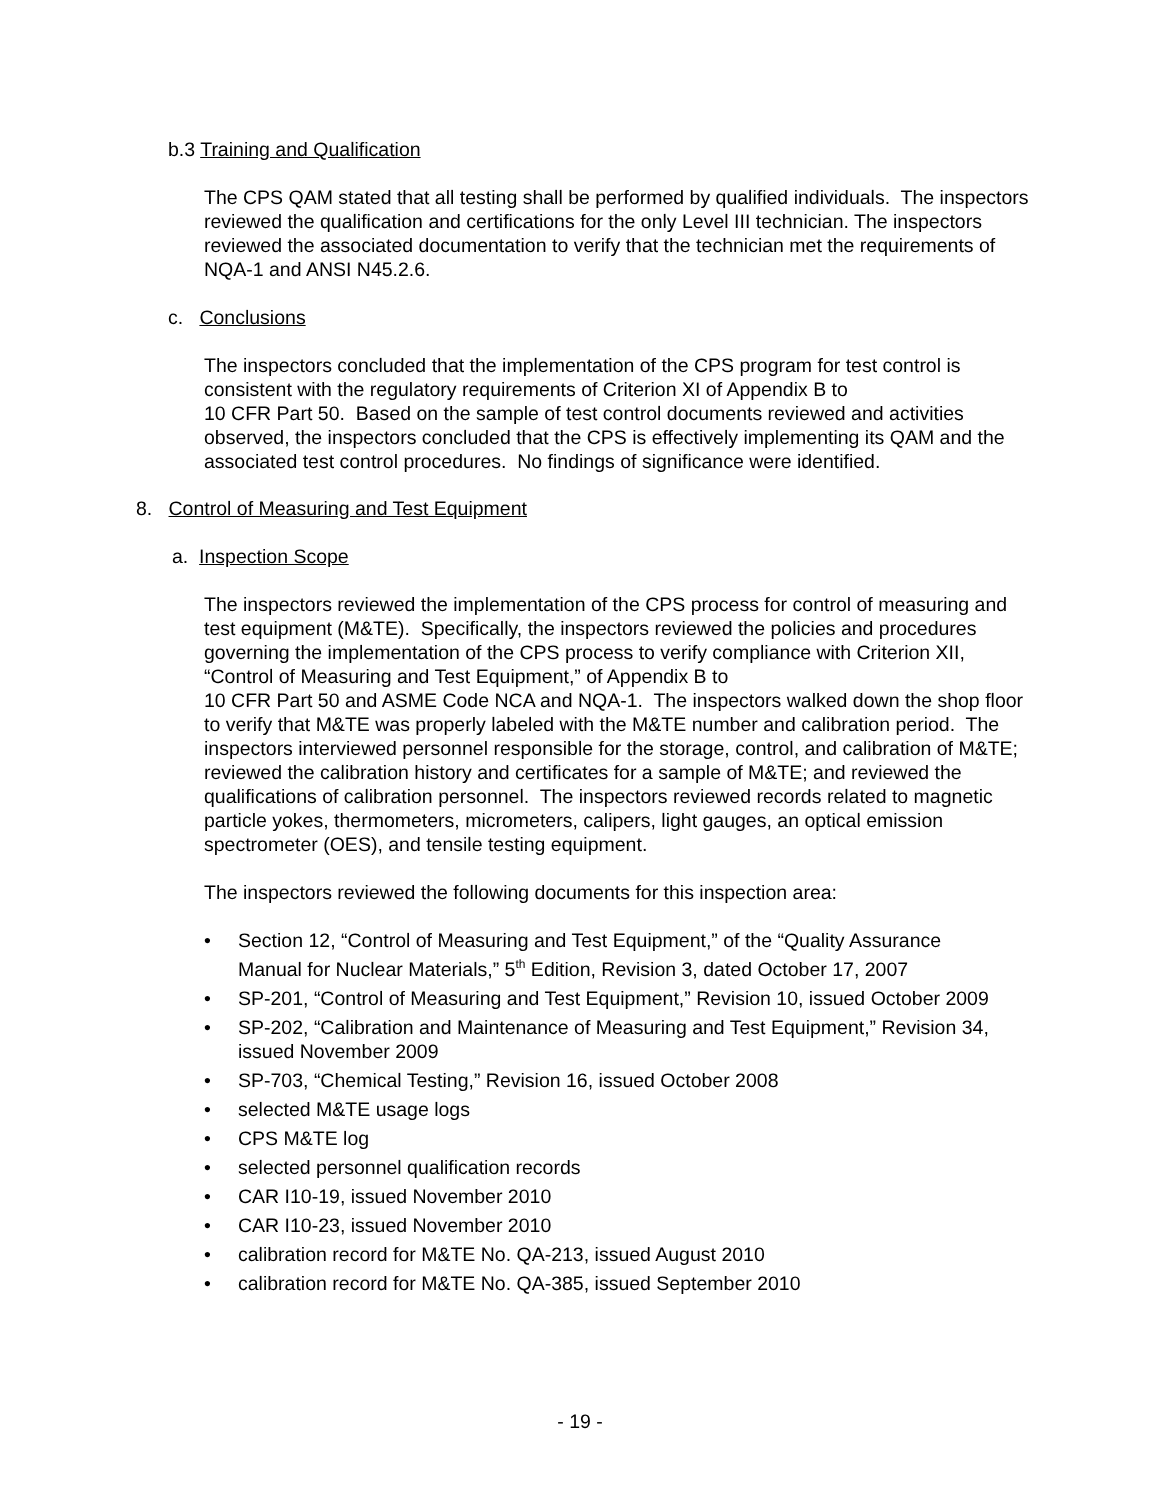b.3 Training and Qualification
The CPS QAM stated that all testing shall be performed by qualified individuals. The inspectors reviewed the qualification and certifications for the only Level III technician. The inspectors reviewed the associated documentation to verify that the technician met the requirements of NQA-1 and ANSI N45.2.6.
c. Conclusions
The inspectors concluded that the implementation of the CPS program for test control is consistent with the regulatory requirements of Criterion XI of Appendix B to
10 CFR Part 50. Based on the sample of test control documents reviewed and activities observed, the inspectors concluded that the CPS is effectively implementing its QAM and the associated test control procedures. No findings of significance were identified.
8. Control of Measuring and Test Equipment
a. Inspection Scope
The inspectors reviewed the implementation of the CPS process for control of measuring and test equipment (M&TE). Specifically, the inspectors reviewed the policies and procedures governing the implementation of the CPS process to verify compliance with Criterion XII, “Control of Measuring and Test Equipment,” of Appendix B to
10 CFR Part 50 and ASME Code NCA and NQA-1. The inspectors walked down the shop floor to verify that M&TE was properly labeled with the M&TE number and calibration period. The inspectors interviewed personnel responsible for the storage, control, and calibration of M&TE; reviewed the calibration history and certificates for a sample of M&TE; and reviewed the qualifications of calibration personnel. The inspectors reviewed records related to magnetic particle yokes, thermometers, micrometers, calipers, light gauges, an optical emission spectrometer (OES), and tensile testing equipment.
The inspectors reviewed the following documents for this inspection area:
• Section 12, “Control of Measuring and Test Equipment,” of the “Quality Assurance Manual for Nuclear Materials,” 5<sup>th</sup> Edition, Revision 3, dated October 17, 2007
• SP-201, “Control of Measuring and Test Equipment,” Revision 10, issued October 2009
• SP-202, “Calibration and Maintenance of Measuring and Test Equipment,” Revision 34, issued November 2009
• SP-703, “Chemical Testing,” Revision 16, issued October 2008
• selected M&TE usage logs
• CPS M&TE log
• selected personnel qualification records
• CAR I10-19, issued November 2010
• CAR I10-23, issued November 2010
• calibration record for M&TE No. QA-213, issued August 2010
• calibration record for M&TE No. QA-385, issued September 2010
- 19 -